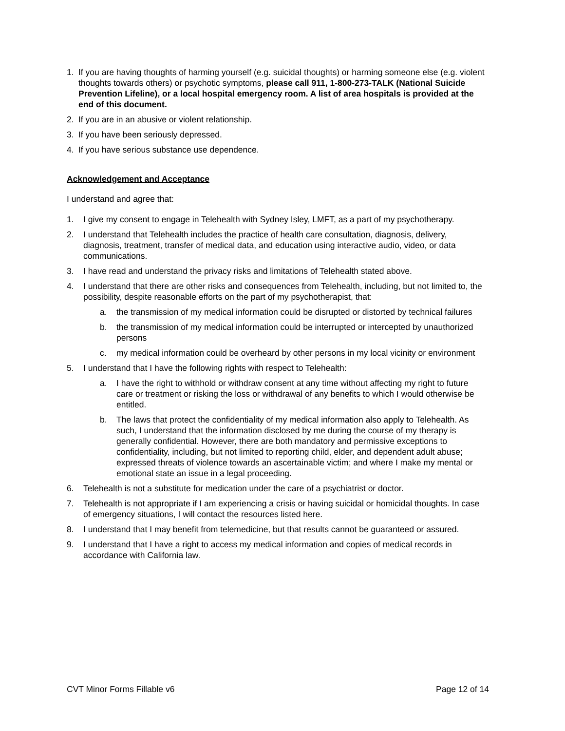1. If you are having thoughts of harming yourself (e.g. suicidal thoughts) or harming someone else (e.g. violent thoughts towards others) or psychotic symptoms, please call 911, 1-800-273-TALK (National Suicide Prevention Lifeline), or a local hospital emergency room. A list of area hospitals is provided at the end of this document.
2. If you are in an abusive or violent relationship.
3. If you have been seriously depressed.
4. If you have serious substance use dependence.
Acknowledgement and Acceptance
I understand and agree that:
1. I give my consent to engage in Telehealth with Sydney Isley, LMFT, as a part of my psychotherapy.
2. I understand that Telehealth includes the practice of health care consultation, diagnosis, delivery, diagnosis, treatment, transfer of medical data, and education using interactive audio, video, or data communications.
3. I have read and understand the privacy risks and limitations of Telehealth stated above.
4. I understand that there are other risks and consequences from Telehealth, including, but not limited to, the possibility, despite reasonable efforts on the part of my psychotherapist, that:
a. the transmission of my medical information could be disrupted or distorted by technical failures
b. the transmission of my medical information could be interrupted or intercepted by unauthorized persons
c. my medical information could be overheard by other persons in my local vicinity or environment
5. I understand that I have the following rights with respect to Telehealth:
a. I have the right to withhold or withdraw consent at any time without affecting my right to future care or treatment or risking the loss or withdrawal of any benefits to which I would otherwise be entitled.
b. The laws that protect the confidentiality of my medical information also apply to Telehealth. As such, I understand that the information disclosed by me during the course of my therapy is generally confidential. However, there are both mandatory and permissive exceptions to confidentiality, including, but not limited to reporting child, elder, and dependent adult abuse; expressed threats of violence towards an ascertainable victim; and where I make my mental or emotional state an issue in a legal proceeding.
6. Telehealth is not a substitute for medication under the care of a psychiatrist or doctor.
7. Telehealth is not appropriate if I am experiencing a crisis or having suicidal or homicidal thoughts. In case of emergency situations, I will contact the resources listed here.
8. I understand that I may benefit from telemedicine, but that results cannot be guaranteed or assured.
9. I understand that I have a right to access my medical information and copies of medical records in accordance with California law.
CVT Minor Forms Fillable v6 Page 12 of 14